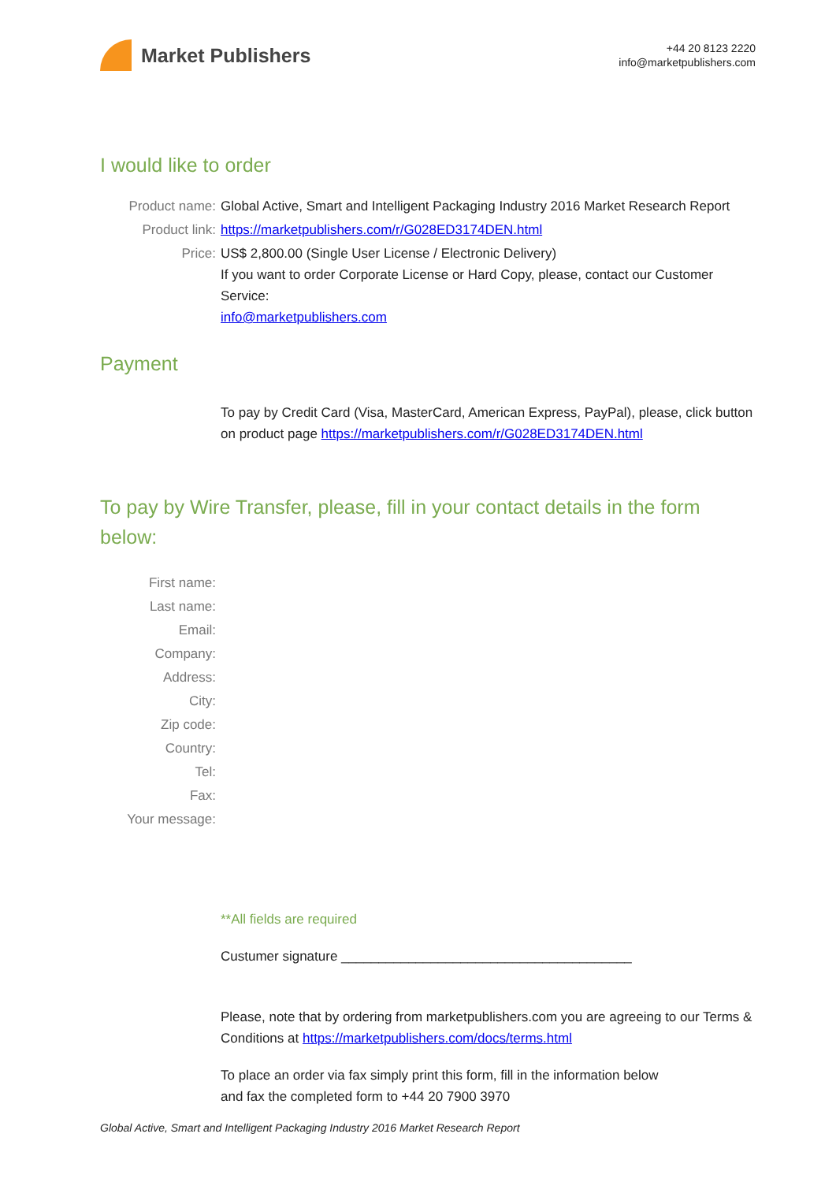Market Publishers
+44 20 8123 2220
info@marketpublishers.com
I would like to order
Product name: Global Active, Smart and Intelligent Packaging Industry 2016 Market Research Report
Product link: https://marketpublishers.com/r/G028ED3174DEN.html
Price: US$ 2,800.00 (Single User License / Electronic Delivery)
If you want to order Corporate License or Hard Copy, please, contact our Customer Service:
info@marketpublishers.com
Payment
To pay by Credit Card (Visa, MasterCard, American Express, PayPal), please, click button on product page https://marketpublishers.com/r/G028ED3174DEN.html
To pay by Wire Transfer, please, fill in your contact details in the form below:
First name:
Last name:
Email:
Company:
Address:
City:
Zip code:
Country:
Tel:
Fax:
Your message:
**All fields are required
Custumer signature _______________________________________
Please, note that by ordering from marketpublishers.com you are agreeing to our Terms & Conditions at https://marketpublishers.com/docs/terms.html
To place an order via fax simply print this form, fill in the information below
and fax the completed form to +44 20 7900 3970
Global Active, Smart and Intelligent Packaging Industry 2016 Market Research Report